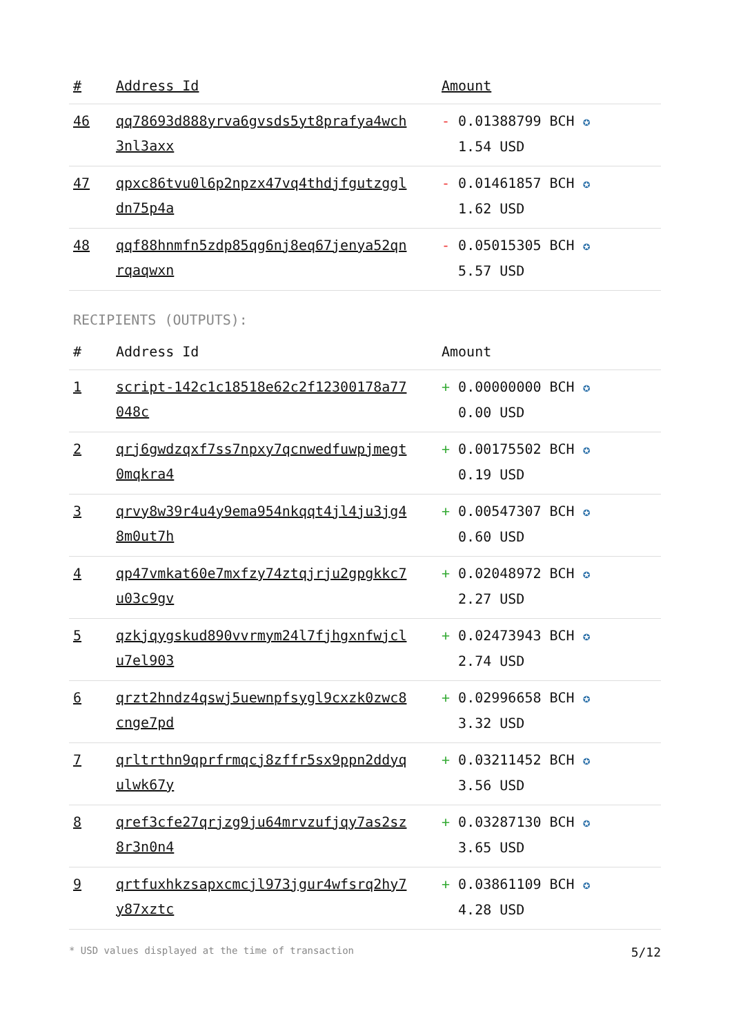| # | Address Id | Amount |
| --- | --- | --- |
| 46 | qq78693d888yrva6gvsds5yt8prafya4wch 3nl3axx | - 0.01388799 BCH ✪ 1.54 USD |
| 47 | qpxc86tvu0l6p2npzx47vq4thdjfgutzggl dn75p4a | - 0.01461857 BCH ✪ 1.62 USD |
| 48 | qqf88hnmfn5zdp85qg6nj8eq67jenya52qn rqaqwxn | - 0.05015305 BCH ✪ 5.57 USD |
RECIPIENTS (OUTPUTS):
| # | Address Id | Amount |
| --- | --- | --- |
| 1 | script-142c1c18518e62c2f12300178a77 048c | + 0.00000000 BCH ✪ 0.00 USD |
| 2 | qrj6gwdzqxf7ss7npxy7qcnwedfuwpjmegt 0mqkra4 | + 0.00175502 BCH ✪ 0.19 USD |
| 3 | qrvy8w39r4u4y9ema954nkqqt4jl4ju3jg4 8m0ut7h | + 0.00547307 BCH ✪ 0.60 USD |
| 4 | qp47vmkat60e7mxfzy74ztqjrju2gpgkkc7 u03c9gv | + 0.02048972 BCH ✪ 2.27 USD |
| 5 | qzkjqygskud890vvrmym24l7fjhgxnfwjcl u7el903 | + 0.02473943 BCH ✪ 2.74 USD |
| 6 | qrzt2hndz4qswj5uewnpfsygl9cxzk0zwc8 cnge7pd | + 0.02996658 BCH ✪ 3.32 USD |
| 7 | qrltrthn9qprfrmqcj8zffr5sx9ppn2ddyq ulwk67y | + 0.03211452 BCH ✪ 3.56 USD |
| 8 | qref3cfe27qrjzg9ju64mrvzufjqy7as2sz 8r3n0n4 | + 0.03287130 BCH ✪ 3.65 USD |
| 9 | qrtfuxhkzsapxcmcjl973jgur4wfsrq2hy7 y87xztc | + 0.03861109 BCH ✪ 4.28 USD |
* USD values displayed at the time of transaction 5/12